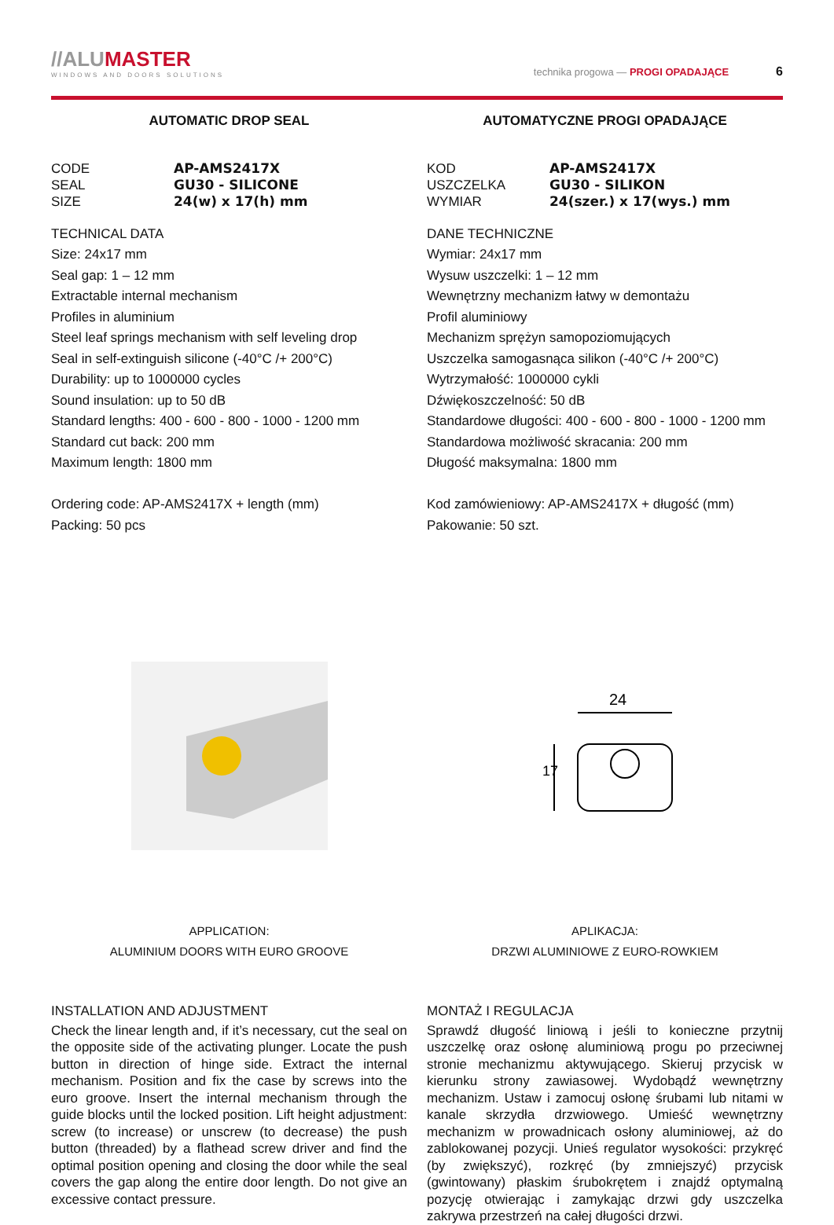//ALUMASTER
WINDOWS AND DOORS SOLUTIONS
technika progowa — PROGI OPADAJĄCE 6
AUTOMATIC DROP SEAL
CODE AP-AMS2417X SEAL GU30 - SILICONE SIZE 24(w) x 17(h) mm
TECHNICAL DATA
Size: 24x17 mm
Seal gap: 1 – 12 mm
Extractable internal mechanism
Profiles in aluminium
Steel leaf springs mechanism with self leveling drop
Seal in self-extinguish silicone (-40°C /+ 200°C)
Durability: up to 1000000 cycles
Sound insulation: up to 50 dB
Standard lengths: 400 - 600 - 800 - 1000 - 1200 mm
Standard cut back: 200 mm
Maximum length: 1800 mm
Ordering code: AP-AMS2417X + length (mm)
Packing: 50 pcs
APPLICATION:
ALUMINIUM DOORS WITH EURO GROOVE
INSTALLATION AND ADJUSTMENT
Check the linear length and, if it’s necessary, cut the seal on the opposite side of the activating plunger. Locate the push button in direction of hinge side. Extract the internal mechanism. Position and fix the case by screws into the euro groove. Insert the internal mechanism through the guide blocks until the locked position. Lift height adjustment: screw (to increase) or unscrew (to decrease) the push button (threaded) by a flathead screw driver and find the optimal position opening and closing the door while the seal covers the gap along the entire door length. Do not give an excessive contact pressure.
AUTOMATYCZNE PROGI OPADAJĄCE
KOD AP-AMS2417X USZCZELKA GU30 - SILIKON WYMIAR 24(szer.) x 17(wys.) mm
DANE TECHNICZNE
Wymiar: 24x17 mm
Wysuw uszczelki: 1 – 12 mm
Wewnętrzny mechanizm łatwy w demontażu
Profil aluminiowy
Mechanizm sprężyn samopoziomujących
Uszczelka samogasnąca silikon (-40°C /+ 200°C)
Wytrzymałość: 1000000 cykli
Dźwiękoszczelność: 50 dB
Standardowe długości: 400 - 600 - 800 - 1000 - 1200 mm
Standardowa możliwość skracania: 200 mm
Długość maksymalna: 1800 mm
Kod zamówieniowy: AP-AMS2417X + długość (mm)
Pakowanie: 50 szt.
24
17
APLIKACJA:
DRZWI ALUMINIOWE Z EURO-ROWKIEM
MONTAŻ I REGULACJA
Sprawdź długość liniową i jeśli to konieczne przytnij uszczelkę oraz osłonę aluminiową progu po przeciwnej stronie mechanizmu aktywującego. Skieruj przycisk w kierunku strony zawiasowej. Wydobądź wewnętrzny mechanizm. Ustaw i zamocuj osłonę śrubami lub nitami w kanale skrzydła drzwiowego. Umieść wewnętrzny mechanizm w prowadnicach osłony aluminiowej, aż do zablokowanej pozycji. Unieś regulator wysokości: przykręć (by zwiększyć), rozkręć (by zmniejszyć) przycisk (gwintowany) płaskim śrubokrętem i znajdź optymalną pozycję otwierając i zamykając drzwi gdy uszczelka zakrywa przestrzeń na całej długości drzwi.